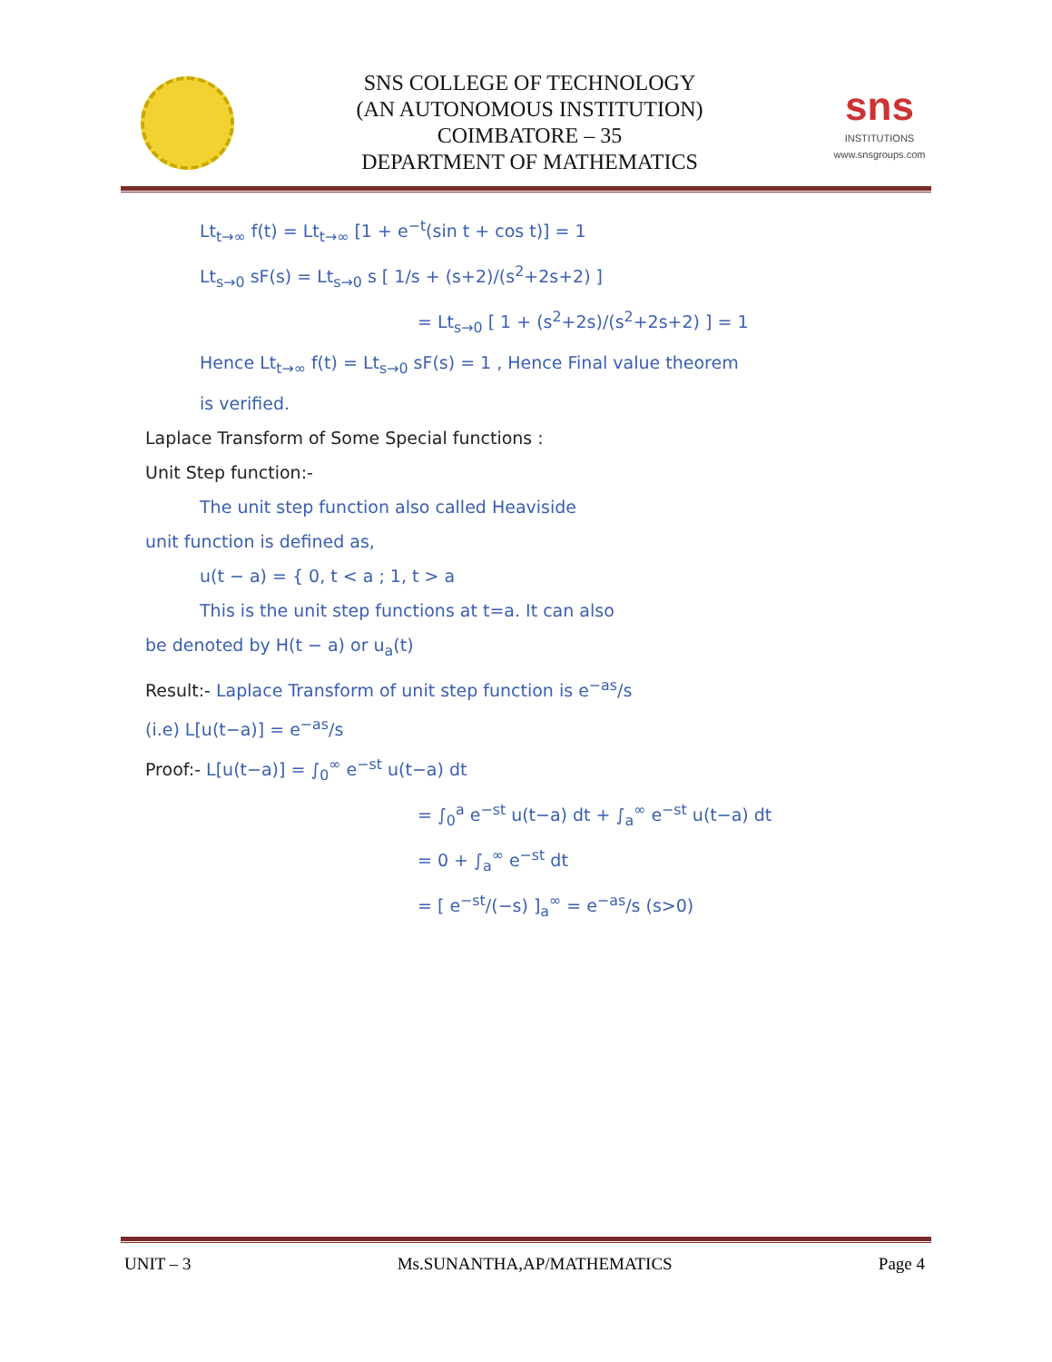SNS COLLEGE OF TECHNOLOGY
(AN AUTONOMOUS INSTITUTION)
COIMBATORE – 35
DEPARTMENT OF MATHEMATICS
sns
INSTITUTIONS
www.snsgroups.com
Lt<sub>t→∞</sub> f(t) = Lt<sub>t→∞</sub> [1 + e<sup>−t</sup>(sin t + cos t)] = 1
Lt<sub>s→0</sub> sF(s) = Lt<sub>s→0</sub> s [ 1/s + (s+2)/(s<sup>2</sup>+2s+2) ]
= Lt<sub>s→0</sub> [ 1 + (s<sup>2</sup>+2s)/(s<sup>2</sup>+2s+2) ] = 1
Hence Lt<sub>t→∞</sub> f(t) = Lt<sub>s→0</sub> sF(s) = 1 , Hence Final value theorem
is verified.
Laplace Transform of Some Special functions :
Unit Step function:-
The unit step function also called Heaviside
unit function is defined as,
u(t − a) = { 0, t < a ; 1, t > a
This is the unit step functions at t=a. It can also
be denoted by H(t − a) or u<sub>a</sub>(t)
Result:- Laplace Transform of unit step function is e<sup>−as</sup>/s
(i.e) L[u(t−a)] = e<sup>−as</sup>/s
Proof:- L[u(t−a)] = ∫<sub>0</sub><sup>∞</sup> e<sup>−st</sup> u(t−a) dt
= ∫<sub>0</sub><sup>a</sup> e<sup>−st</sup> u(t−a) dt + ∫<sub>a</sub><sup>∞</sup> e<sup>−st</sup> u(t−a) dt
= 0 + ∫<sub>a</sub><sup>∞</sup> e<sup>−st</sup> dt
= [ e<sup>−st</sup>/(−s) ]<sub>a</sub><sup>∞</sup> = e<sup>−as</sup>/s (s>0)
UNIT – 3 Ms.SUNANTHA,AP/MATHEMATICS Page 4